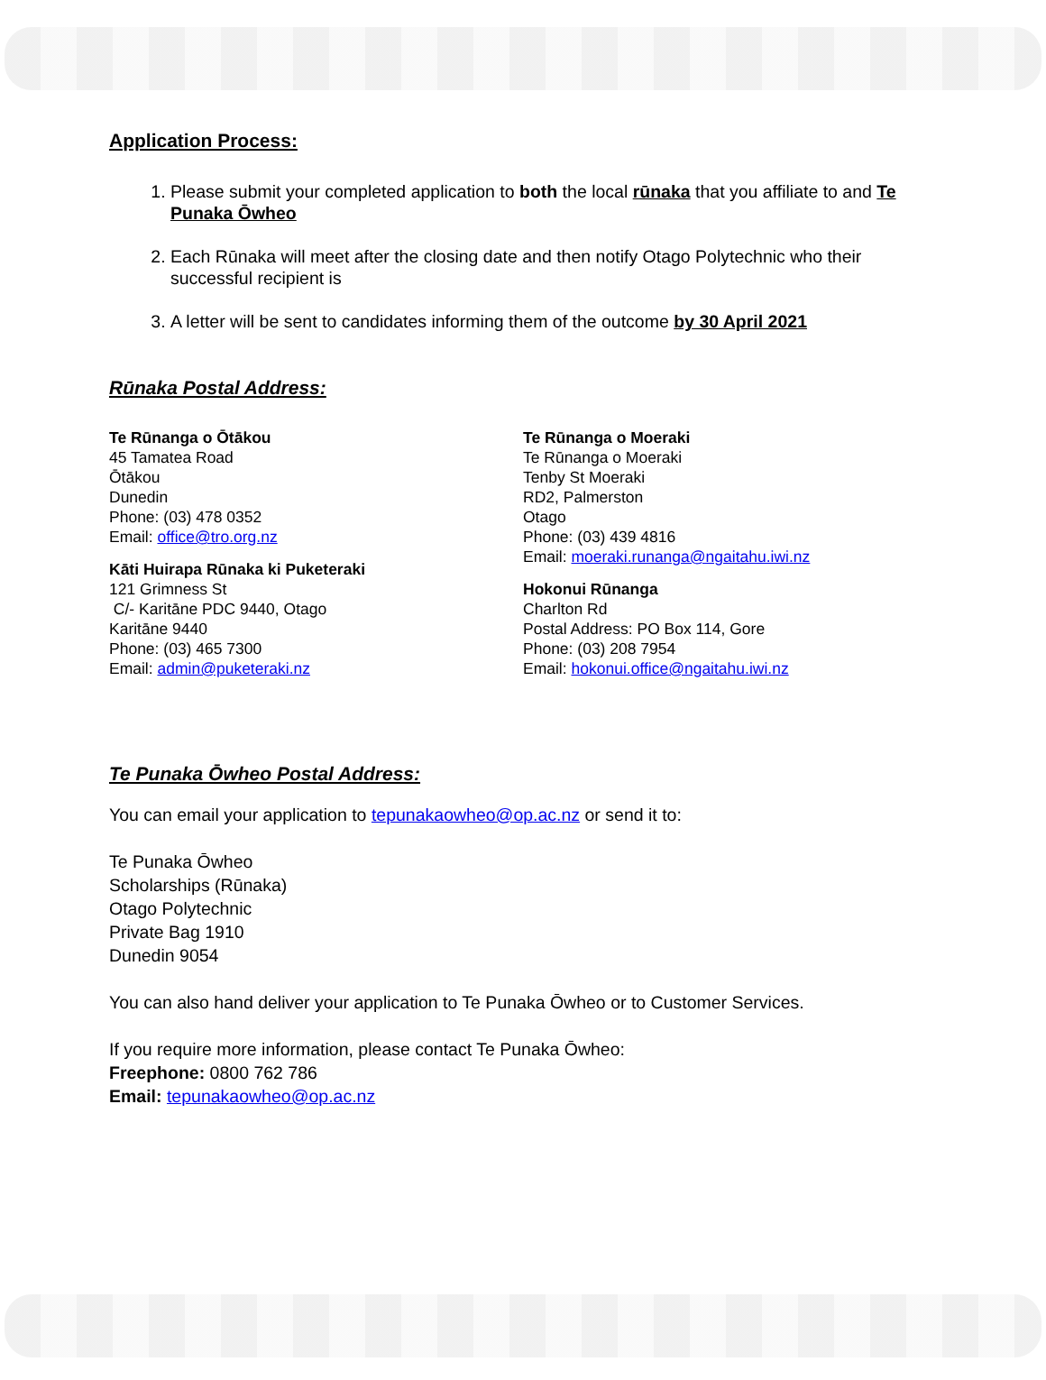Application Process:
1. Please submit your completed application to both the local rūnaka that you affiliate to and Te Punaka Ōwheo
2. Each Rūnaka will meet after the closing date and then notify Otago Polytechnic who their successful recipient is
3. A letter will be sent to candidates informing them of the outcome by 30 April 2021
Rūnaka Postal Address:
Te Rūnanga o Ōtākou
45 Tamatea Road
Ōtākou
Dunedin
Phone: (03) 478 0352
Email: office@tro.org.nz
Kāti Huirapa Rūnaka ki Puketeraki
121 Grimness St
C/- Karitāne PDC 9440, Otago
Karitāne 9440
Phone: (03) 465 7300
Email: admin@puketeraki.nz
Te Rūnanga o Moeraki
Te Rūnanga o Moeraki
Tenby St Moeraki
RD2, Palmerston
Otago
Phone: (03) 439 4816
Email: moeraki.runanga@ngaitahu.iwi.nz
Hokonui Rūnanga
Charlton Rd
Postal Address: PO Box 114, Gore
Phone: (03) 208 7954
Email: hokonui.office@ngaitahu.iwi.nz
Te Punaka Ōwheo Postal Address:
You can email your application to tepunakaowheo@op.ac.nz or send it to:
Te Punaka Ōwheo
Scholarships (Rūnaka)
Otago Polytechnic
Private Bag 1910
Dunedin 9054
You can also hand deliver your application to Te Punaka Ōwheo or to Customer Services.
If you require more information, please contact Te Punaka Ōwheo:
Freephone: 0800 762 786
Email: tepunakaowheo@op.ac.nz